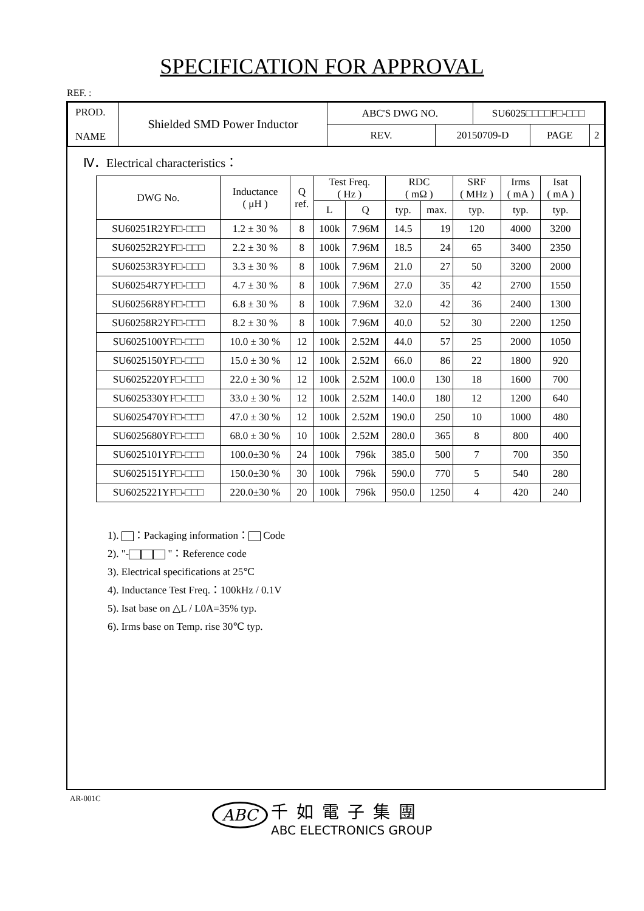SPECIFICATION FOR APPROVAL
REF. :
| PROD. NAME | Shielded SMD Power Inductor | ABC'S DWG NO. | | SU6025□□□□F□-□□□ | | |
| | | REV. | 20150709-D | | PAGE | 2 |
Ⅳ．Electrical characteristics：
| DWG No. | Inductance ( μH ) | Q ref. | Test Freq. ( Hz ) | | RDC ( mΩ ) | | SRF ( MHz ) | Irms ( mA ) | Isat ( mA ) |
| --- | --- | --- | --- | --- | --- | --- | --- | --- | --- |
| | | | L | Q | typ. | max. | typ. | typ. | typ. |
| SU60251R2YF□-□□□ | 1.2 ± 30 % | 8 | 100k | 7.96M | 14.5 | 19 | 120 | 4000 | 3200 |
| SU60252R2YF□-□□□ | 2.2 ± 30 % | 8 | 100k | 7.96M | 18.5 | 24 | 65 | 3400 | 2350 |
| SU60253R3YF□-□□□ | 3.3 ± 30 % | 8 | 100k | 7.96M | 21.0 | 27 | 50 | 3200 | 2000 |
| SU60254R7YF□-□□□ | 4.7 ± 30 % | 8 | 100k | 7.96M | 27.0 | 35 | 42 | 2700 | 1550 |
| SU60256R8YF□-□□□ | 6.8 ± 30 % | 8 | 100k | 7.96M | 32.0 | 42 | 36 | 2400 | 1300 |
| SU60258R2YF□-□□□ | 8.2 ± 30 % | 8 | 100k | 7.96M | 40.0 | 52 | 30 | 2200 | 1250 |
| SU6025100YF□-□□□ | 10.0 ± 30 % | 12 | 100k | 2.52M | 44.0 | 57 | 25 | 2000 | 1050 |
| SU6025150YF□-□□□ | 15.0 ± 30 % | 12 | 100k | 2.52M | 66.0 | 86 | 22 | 1800 | 920 |
| SU6025220YF□-□□□ | 22.0 ± 30 % | 12 | 100k | 2.52M | 100.0 | 130 | 18 | 1600 | 700 |
| SU6025330YF□-□□□ | 33.0 ± 30 % | 12 | 100k | 2.52M | 140.0 | 180 | 12 | 1200 | 640 |
| SU6025470YF□-□□□ | 47.0 ± 30 % | 12 | 100k | 2.52M | 190.0 | 250 | 10 | 1000 | 480 |
| SU6025680YF□-□□□ | 68.0 ± 30 % | 10 | 100k | 2.52M | 280.0 | 365 | 8 | 800 | 400 |
| SU6025101YF□-□□□ | 100.0±30 % | 24 | 100k | 796k | 385.0 | 500 | 7 | 700 | 350 |
| SU6025151YF□-□□□ | 150.0±30 % | 30 | 100k | 796k | 590.0 | 770 | 5 | 540 | 280 |
| SU6025221YF□-□□□ | 220.0±30 % | 20 | 100k | 796k | 950.0 | 1250 | 4 | 420 | 240 |
1). ：Packaging information： Code
2). "- "：Reference code
3). Electrical specifications at 25℃
4). Inductance Test Freq.：100kHz / 0.1V
5). Isat base on △L / L0A=35% typ.
6). Irms base on Temp. rise 30℃ typ.
AR-001C
ABC 千如電子集團
ABC ELECTRONICS GROUP